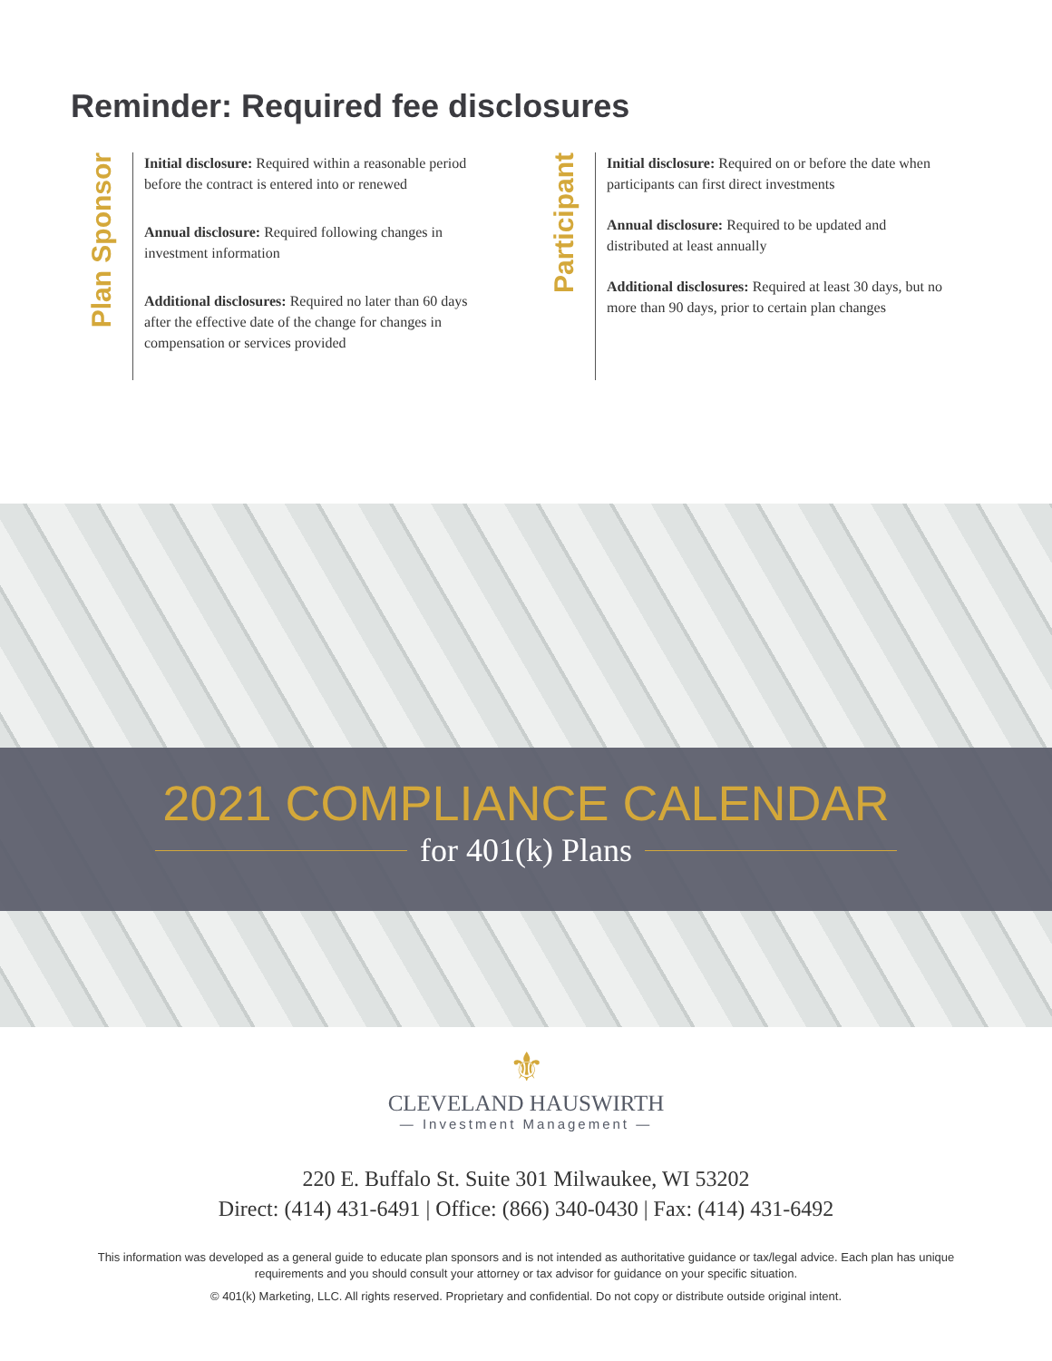Reminder: Required fee disclosures
Plan Sponsor
Initial disclosure: Required within a reasonable period before the contract is entered into or renewed
Annual disclosure: Required following changes in investment information
Additional disclosures: Required no later than 60 days after the effective date of the change for changes in compensation or services provided
Participant
Initial disclosure: Required on or before the date when participants can first direct investments
Annual disclosure: Required to be updated and distributed at least annually
Additional disclosures: Required at least 30 days, but no more than 90 days, prior to certain plan changes
2021 COMPLIANCE CALENDAR
for 401(k) Plans
⚜
CLEVELAND HAUSWIRTH
— Investment Management —
220 E. Buffalo St. Suite 301 Milwaukee, WI 53202
Direct: (414) 431-6491 | Office: (866) 340-0430 | Fax: (414) 431-6492
This information was developed as a general guide to educate plan sponsors and is not intended as authoritative guidance or tax/legal advice. Each plan has unique requirements and you should consult your attorney or tax advisor for guidance on your specific situation.
© 401(k) Marketing, LLC. All rights reserved. Proprietary and confidential. Do not copy or distribute outside original intent.